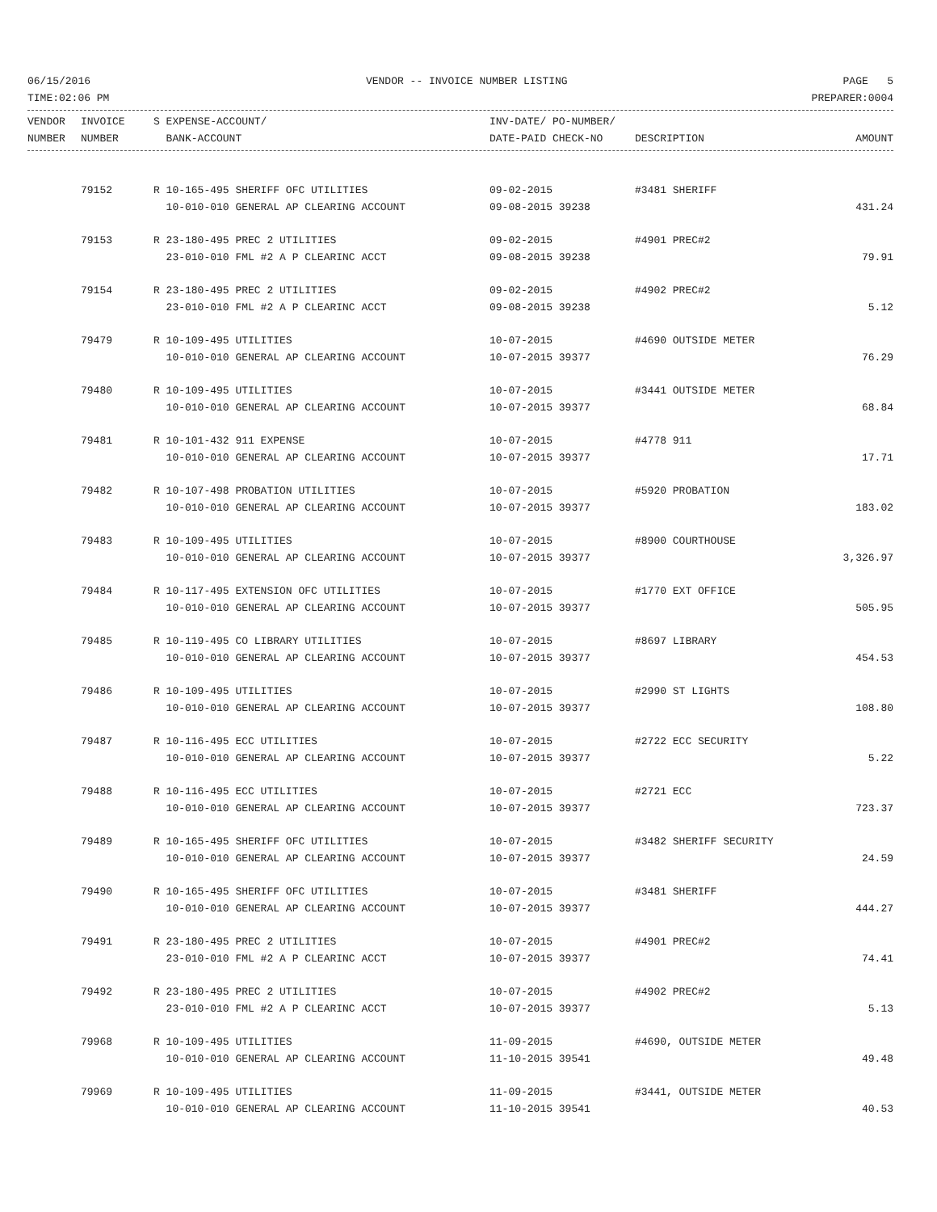06/15/2016 VENDOR -- INVOICE NUMBER LISTING PAGE 5
TIME:02:06 PM PREPARER:0004
| VENDOR | INVOICE | S EXPENSE-ACCOUNT/ | INV-DATE/ PO-NUMBER/ | | |
| --- | --- | --- | --- | --- | --- |
| NUMBER | NUMBER | BANK-ACCOUNT | DATE-PAID CHECK-NO | DESCRIPTION | AMOUNT |
| | 79152 | R 10-165-495 SHERIFF OFC UTILITIES | 09-02-2015 | #3481 SHERIFF | |
| | | 10-010-010 GENERAL AP CLEARING ACCOUNT | 09-08-2015 39238 | | 431.24 |
| | 79153 | R 23-180-495 PREC 2 UTILITIES | 09-02-2015 | #4901 PREC#2 | |
| | | 23-010-010 FML #2 A P CLEARINC ACCT | 09-08-2015 39238 | | 79.91 |
| | 79154 | R 23-180-495 PREC 2 UTILITIES | 09-02-2015 | #4902 PREC#2 | |
| | | 23-010-010 FML #2 A P CLEARINC ACCT | 09-08-2015 39238 | | 5.12 |
| | 79479 | R 10-109-495 UTILITIES | 10-07-2015 | #4690 OUTSIDE METER | |
| | | 10-010-010 GENERAL AP CLEARING ACCOUNT | 10-07-2015 39377 | | 76.29 |
| | 79480 | R 10-109-495 UTILITIES | 10-07-2015 | #3441 OUTSIDE METER | |
| | | 10-010-010 GENERAL AP CLEARING ACCOUNT | 10-07-2015 39377 | | 68.84 |
| | 79481 | R 10-101-432 911 EXPENSE | 10-07-2015 | #4778 911 | |
| | | 10-010-010 GENERAL AP CLEARING ACCOUNT | 10-07-2015 39377 | | 17.71 |
| | 79482 | R 10-107-498 PROBATION UTILITIES | 10-07-2015 | #5920 PROBATION | |
| | | 10-010-010 GENERAL AP CLEARING ACCOUNT | 10-07-2015 39377 | | 183.02 |
| | 79483 | R 10-109-495 UTILITIES | 10-07-2015 | #8900 COURTHOUSE | |
| | | 10-010-010 GENERAL AP CLEARING ACCOUNT | 10-07-2015 39377 | | 3,326.97 |
| | 79484 | R 10-117-495 EXTENSION OFC UTILITIES | 10-07-2015 | #1770 EXT OFFICE | |
| | | 10-010-010 GENERAL AP CLEARING ACCOUNT | 10-07-2015 39377 | | 505.95 |
| | 79485 | R 10-119-495 CO LIBRARY UTILITIES | 10-07-2015 | #8697 LIBRARY | |
| | | 10-010-010 GENERAL AP CLEARING ACCOUNT | 10-07-2015 39377 | | 454.53 |
| | 79486 | R 10-109-495 UTILITIES | 10-07-2015 | #2990 ST LIGHTS | |
| | | 10-010-010 GENERAL AP CLEARING ACCOUNT | 10-07-2015 39377 | | 108.80 |
| | 79487 | R 10-116-495 ECC UTILITIES | 10-07-2015 | #2722 ECC SECURITY | |
| | | 10-010-010 GENERAL AP CLEARING ACCOUNT | 10-07-2015 39377 | | 5.22 |
| | 79488 | R 10-116-495 ECC UTILITIES | 10-07-2015 | #2721 ECC | |
| | | 10-010-010 GENERAL AP CLEARING ACCOUNT | 10-07-2015 39377 | | 723.37 |
| | 79489 | R 10-165-495 SHERIFF OFC UTILITIES | 10-07-2015 | #3482 SHERIFF SECURITY | |
| | | 10-010-010 GENERAL AP CLEARING ACCOUNT | 10-07-2015 39377 | | 24.59 |
| | 79490 | R 10-165-495 SHERIFF OFC UTILITIES | 10-07-2015 | #3481 SHERIFF | |
| | | 10-010-010 GENERAL AP CLEARING ACCOUNT | 10-07-2015 39377 | | 444.27 |
| | 79491 | R 23-180-495 PREC 2 UTILITIES | 10-07-2015 | #4901 PREC#2 | |
| | | 23-010-010 FML #2 A P CLEARINC ACCT | 10-07-2015 39377 | | 74.41 |
| | 79492 | R 23-180-495 PREC 2 UTILITIES | 10-07-2015 | #4902 PREC#2 | |
| | | 23-010-010 FML #2 A P CLEARINC ACCT | 10-07-2015 39377 | | 5.13 |
| | 79968 | R 10-109-495 UTILITIES | 11-09-2015 | #4690, OUTSIDE METER | |
| | | 10-010-010 GENERAL AP CLEARING ACCOUNT | 11-10-2015 39541 | | 49.48 |
| | 79969 | R 10-109-495 UTILITIES | 11-09-2015 | #3441, OUTSIDE METER | |
| | | 10-010-010 GENERAL AP CLEARING ACCOUNT | 11-10-2015 39541 | | 40.53 |